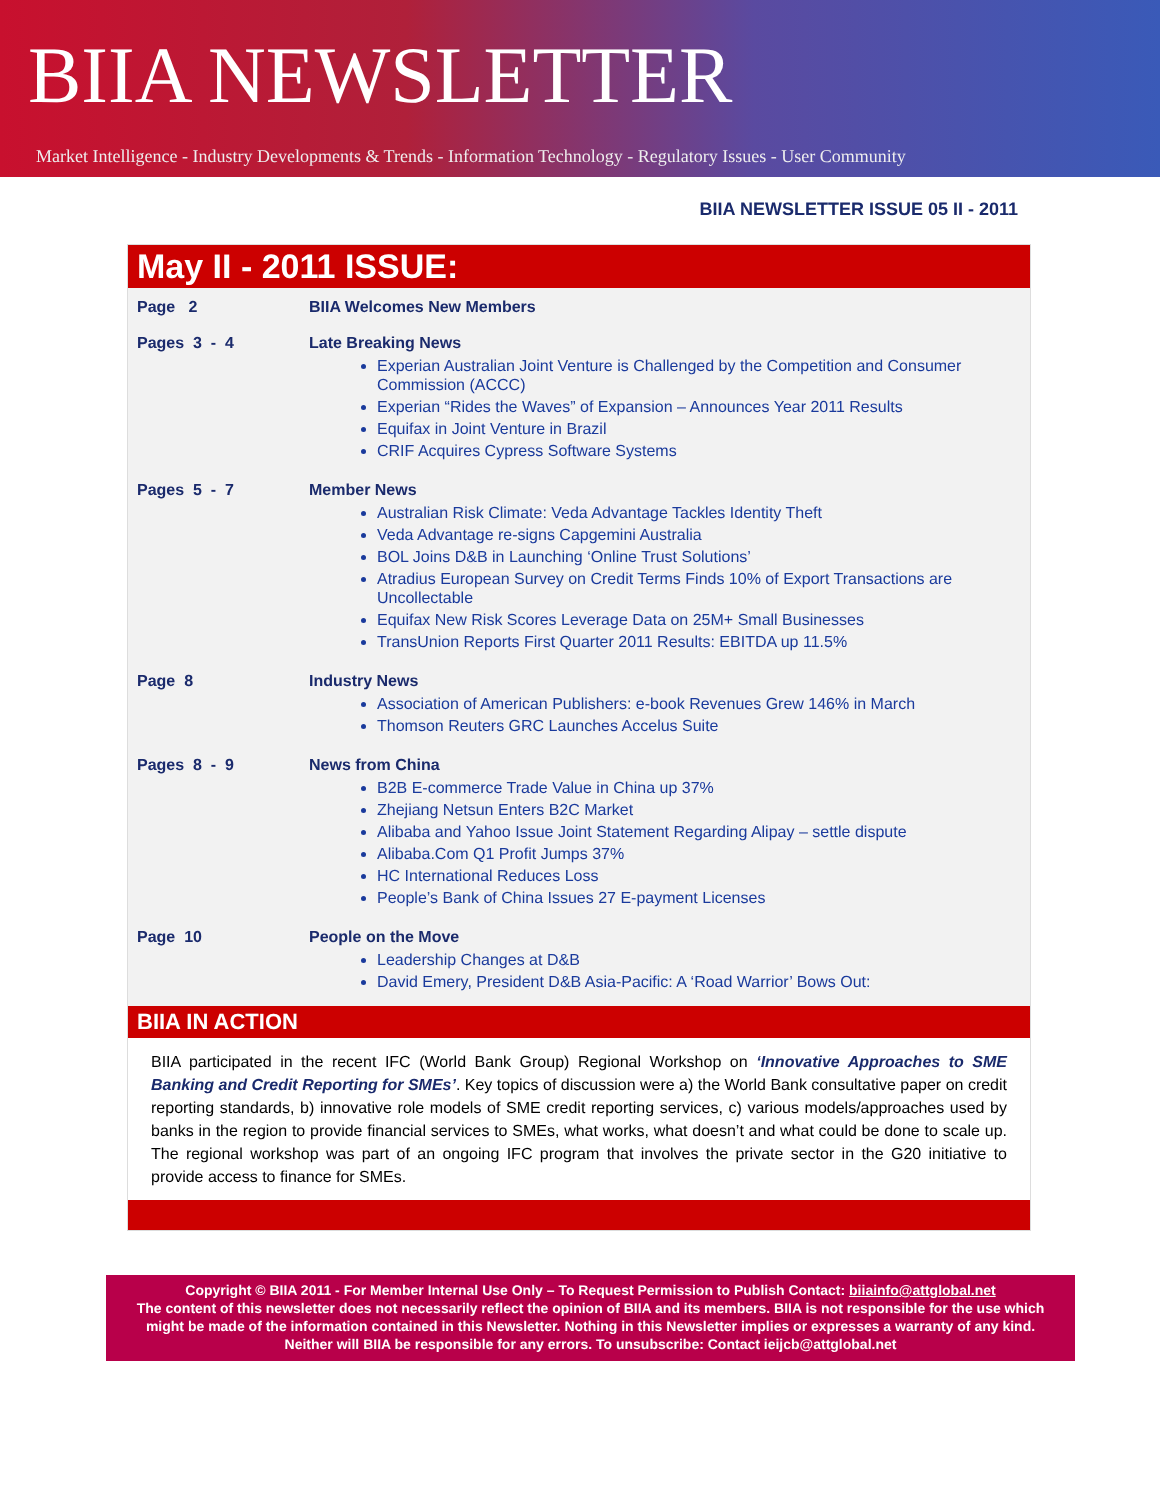BIIA NEWSLETTER
Market Intelligence - Industry Developments & Trends - Information Technology - Regulatory Issues - User Community
BIIA NEWSLETTER ISSUE 05 II - 2011
May II - 2011 ISSUE:
Page 2 BIIA Welcomes New Members
Pages 3 - 4 Late Breaking News
Experian Australian Joint Venture is Challenged by the Competition and Consumer Commission (ACCC)
Experian “Rides the Waves” of Expansion – Announces Year 2011 Results
Equifax in Joint Venture in Brazil
CRIF Acquires Cypress Software Systems
Pages 5 - 7 Member News
Australian Risk Climate: Veda Advantage Tackles Identity Theft
Veda Advantage re-signs Capgemini Australia
BOL Joins D&B in Launching ‘Online Trust Solutions’
Atradius European Survey on Credit Terms Finds 10% of Export Transactions are Uncollectable
Equifax New Risk Scores Leverage Data on 25M+ Small Businesses
TransUnion Reports First Quarter 2011 Results: EBITDA up 11.5%
Page 8 Industry News
Association of American Publishers: e-book Revenues Grew 146% in March
Thomson Reuters GRC Launches Accelus Suite
Pages 8 - 9 News from China
B2B E-commerce Trade Value in China up 37%
Zhejiang Netsun Enters B2C Market
Alibaba and Yahoo Issue Joint Statement Regarding Alipay – settle dispute
Alibaba.Com Q1 Profit Jumps 37%
HC International Reduces Loss
People’s Bank of China Issues 27 E-payment Licenses
Page 10 People on the Move
Leadership Changes at D&B
David Emery, President D&B Asia-Pacific: A ‘Road Warrior’ Bows Out:
BIIA IN ACTION
BIIA participated in the recent IFC (World Bank Group) Regional Workshop on ‘Innovative Approaches to SME Banking and Credit Reporting for SMEs’. Key topics of discussion were a) the World Bank consultative paper on credit reporting standards, b) innovative role models of SME credit reporting services, c) various models/approaches used by banks in the region to provide financial services to SMEs, what works, what doesn’t and what could be done to scale up. The regional workshop was part of an ongoing IFC program that involves the private sector in the G20 initiative to provide access to finance for SMEs.
Copyright © BIIA 2011 - For Member Internal Use Only – To Request Permission to Publish Contact: biiainfo@attglobal.net
The content of this newsletter does not necessarily reflect the opinion of BIIA and its members. BIIA is not responsible for the use which might be made of the information contained in this Newsletter. Nothing in this Newsletter implies or expresses a warranty of any kind. Neither will BIIA be responsible for any errors. To unsubscribe: Contact ieijcb@attglobal.net